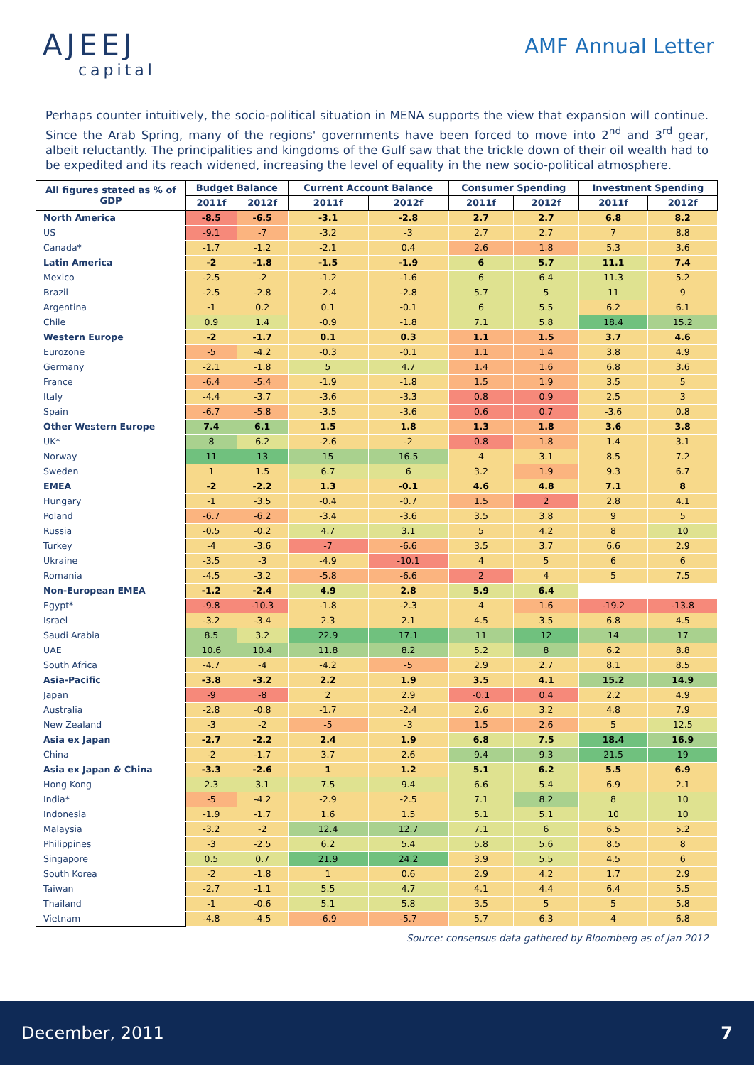AJEEJ
capital
AMF Annual Letter
Perhaps counter intuitively, the socio-political situation in MENA supports the view that expansion will continue. Since the Arab Spring, many of the regions' governments have been forced to move into 2<sup>nd</sup> and 3<sup>rd</sup> gear, albeit reluctantly. The principalities and kingdoms of the Gulf saw that the trickle down of their oil wealth had to be expedited and its reach widened, increasing the level of equality in the new socio-political atmosphere.
| All figures stated as % of GDP | Budget Balance | | Current Account Balance | | Consumer Spending | | Investment Spending | |
| --- | --- | --- | --- | --- | --- | --- | --- | --- |
| | 2011f | 2012f | 2011f | 2012f | 2011f | 2012f | 2011f | 2012f |
| North America | -8.5 | -6.5 | -3.1 | -2.8 | 2.7 | 2.7 | 6.8 | 8.2 |
| US | -9.1 | -7 | -3.2 | -3 | 2.7 | 2.7 | 7 | 8.8 |
| Canada* | -1.7 | -1.2 | -2.1 | 0.4 | 2.6 | 1.8 | 5.3 | 3.6 |
| Latin America | -2 | -1.8 | -1.5 | -1.9 | 6 | 5.7 | 11.1 | 7.4 |
| Mexico | -2.5 | -2 | -1.2 | -1.6 | 6 | 6.4 | 11.3 | 5.2 |
| Brazil | -2.5 | -2.8 | -2.4 | -2.8 | 5.7 | 5 | 11 | 9 |
| Argentina | -1 | 0.2 | 0.1 | -0.1 | 6 | 5.5 | 6.2 | 6.1 |
| Chile | 0.9 | 1.4 | -0.9 | -1.8 | 7.1 | 5.8 | 18.4 | 15.2 |
| Western Europe | -2 | -1.7 | 0.1 | 0.3 | 1.1 | 1.5 | 3.7 | 4.6 |
| Eurozone | -5 | -4.2 | -0.3 | -0.1 | 1.1 | 1.4 | 3.8 | 4.9 |
| Germany | -2.1 | -1.8 | 5 | 4.7 | 1.4 | 1.6 | 6.8 | 3.6 |
| France | -6.4 | -5.4 | -1.9 | -1.8 | 1.5 | 1.9 | 3.5 | 5 |
| Italy | -4.4 | -3.7 | -3.6 | -3.3 | 0.8 | 0.9 | 2.5 | 3 |
| Spain | -6.7 | -5.8 | -3.5 | -3.6 | 0.6 | 0.7 | -3.6 | 0.8 |
| Other Western Europe | 7.4 | 6.1 | 1.5 | 1.8 | 1.3 | 1.8 | 3.6 | 3.8 |
| UK* | 8 | 6.2 | -2.6 | -2 | 0.8 | 1.8 | 1.4 | 3.1 |
| Norway | 11 | 13 | 15 | 16.5 | 4 | 3.1 | 8.5 | 7.2 |
| Sweden | 1 | 1.5 | 6.7 | 6 | 3.2 | 1.9 | 9.3 | 6.7 |
| EMEA | -2 | -2.2 | 1.3 | -0.1 | 4.6 | 4.8 | 7.1 | 8 |
| Hungary | -1 | -3.5 | -0.4 | -0.7 | 1.5 | 2 | 2.8 | 4.1 |
| Poland | -6.7 | -6.2 | -3.4 | -3.6 | 3.5 | 3.8 | 9 | 5 |
| Russia | -0.5 | -0.2 | 4.7 | 3.1 | 5 | 4.2 | 8 | 10 |
| Turkey | -4 | -3.6 | -7 | -6.6 | 3.5 | 3.7 | 6.6 | 2.9 |
| Ukraine | -3.5 | -3 | -4.9 | -10.1 | 4 | 5 | 6 | 6 |
| Romania | -4.5 | -3.2 | -5.8 | -6.6 | 2 | 4 | 5 | 7.5 |
| Non-European EMEA | -1.2 | -2.4 | 4.9 | 2.8 | 5.9 | 6.4 | | |
| Egypt* | -9.8 | -10.3 | -1.8 | -2.3 | 4 | 1.6 | -19.2 | -13.8 |
| Israel | -3.2 | -3.4 | 2.3 | 2.1 | 4.5 | 3.5 | 6.8 | 4.5 |
| Saudi Arabia | 8.5 | 3.2 | 22.9 | 17.1 | 11 | 12 | 14 | 17 |
| UAE | 10.6 | 10.4 | 11.8 | 8.2 | 5.2 | 8 | 6.2 | 8.8 |
| South Africa | -4.7 | -4 | -4.2 | -5 | 2.9 | 2.7 | 8.1 | 8.5 |
| Asia-Pacific | -3.8 | -3.2 | 2.2 | 1.9 | 3.5 | 4.1 | 15.2 | 14.9 |
| Japan | -9 | -8 | 2 | 2.9 | -0.1 | 0.4 | 2.2 | 4.9 |
| Australia | -2.8 | -0.8 | -1.7 | -2.4 | 2.6 | 3.2 | 4.8 | 7.9 |
| New Zealand | -3 | -2 | -5 | -3 | 1.5 | 2.6 | 5 | 12.5 |
| Asia ex Japan | -2.7 | -2.2 | 2.4 | 1.9 | 6.8 | 7.5 | 18.4 | 16.9 |
| China | -2 | -1.7 | 3.7 | 2.6 | 9.4 | 9.3 | 21.5 | 19 |
| Asia ex Japan & China | -3.3 | -2.6 | 1 | 1.2 | 5.1 | 6.2 | 5.5 | 6.9 |
| Hong Kong | 2.3 | 3.1 | 7.5 | 9.4 | 6.6 | 5.4 | 6.9 | 2.1 |
| India* | -5 | -4.2 | -2.9 | -2.5 | 7.1 | 8.2 | 8 | 10 |
| Indonesia | -1.9 | -1.7 | 1.6 | 1.5 | 5.1 | 5.1 | 10 | 10 |
| Malaysia | -3.2 | -2 | 12.4 | 12.7 | 7.1 | 6 | 6.5 | 5.2 |
| Philippines | -3 | -2.5 | 6.2 | 5.4 | 5.8 | 5.6 | 8.5 | 8 |
| Singapore | 0.5 | 0.7 | 21.9 | 24.2 | 3.9 | 5.5 | 4.5 | 6 |
| South Korea | -2 | -1.8 | 1 | 0.6 | 2.9 | 4.2 | 1.7 | 2.9 |
| Taiwan | -2.7 | -1.1 | 5.5 | 4.7 | 4.1 | 4.4 | 6.4 | 5.5 |
| Thailand | -1 | -0.6 | 5.1 | 5.8 | 3.5 | 5 | 5 | 5.8 |
| Vietnam | -4.8 | -4.5 | -6.9 | -5.7 | 5.7 | 6.3 | 4 | 6.8 |
Source: consensus data gathered by Bloomberg as of Jan 2012
December, 2011 7